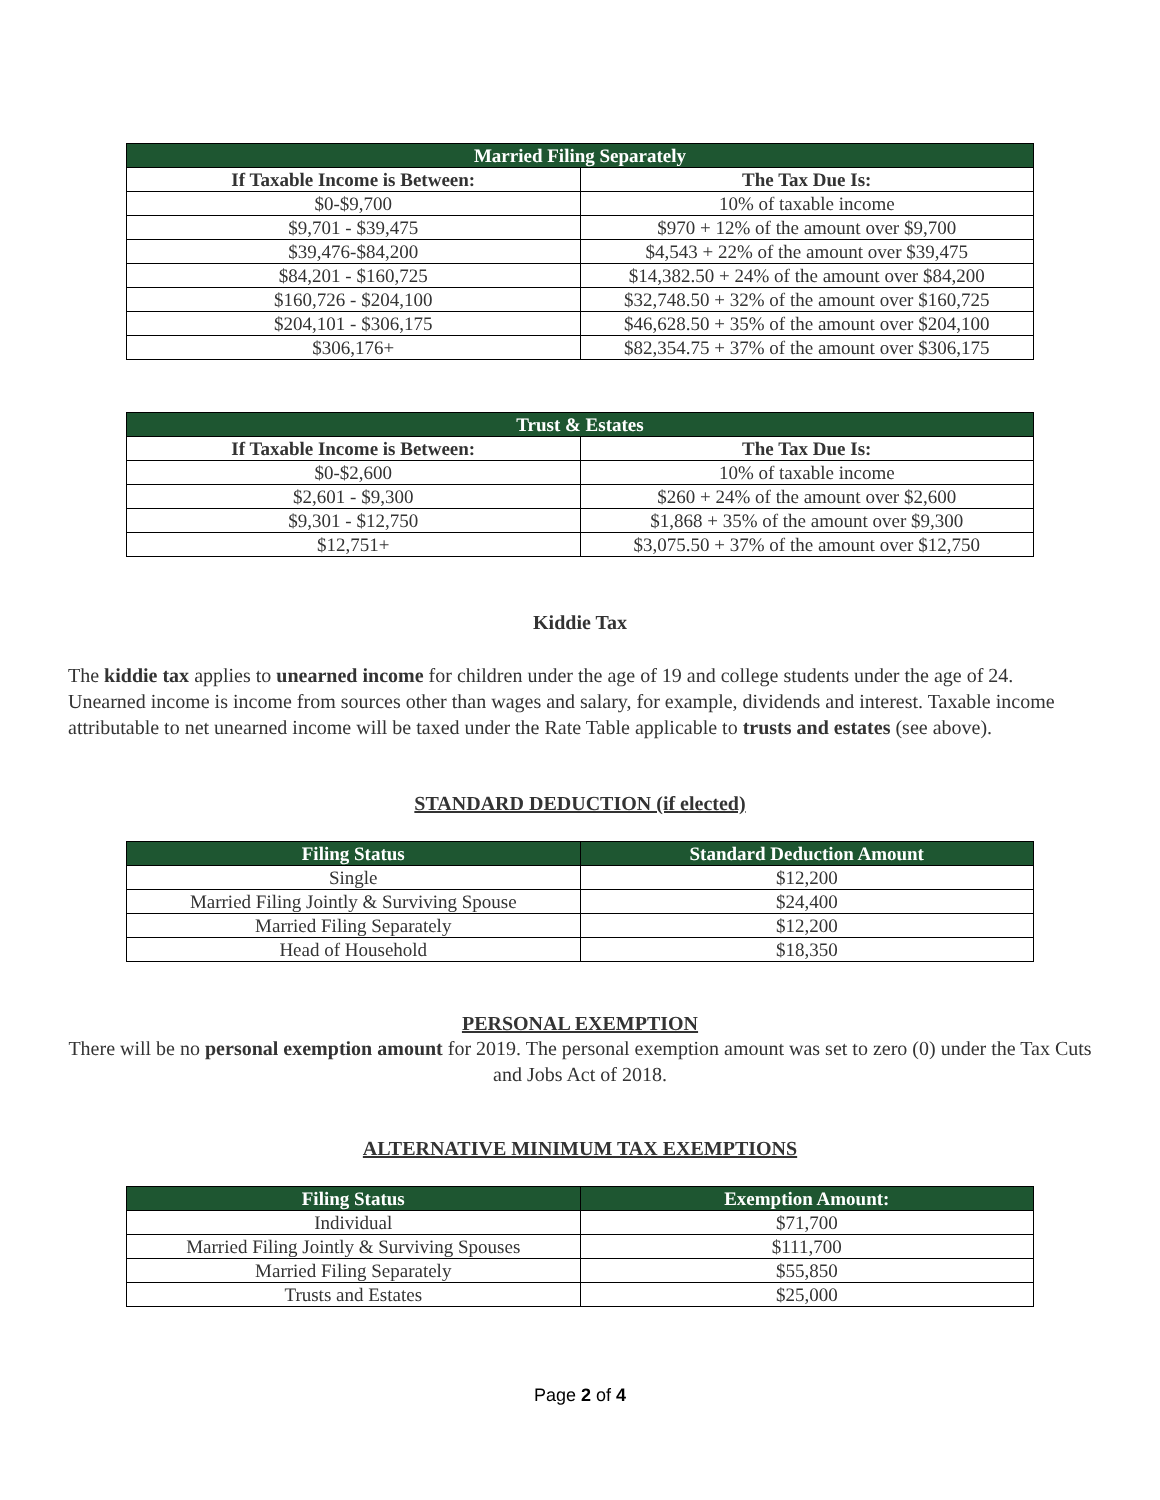| Married Filing Separately | |
| --- | --- |
| If Taxable Income is Between: | The Tax Due Is: |
| $0-$9,700 | 10% of taxable income |
| $9,701 - $39,475 | $970 + 12% of the amount over $9,700 |
| $39,476-$84,200 | $4,543 + 22% of the amount over $39,475 |
| $84,201 - $160,725 | $14,382.50 + 24% of the amount over $84,200 |
| $160,726 - $204,100 | $32,748.50 + 32% of the amount over $160,725 |
| $204,101 - $306,175 | $46,628.50 + 35% of the amount over $204,100 |
| $306,176+ | $82,354.75 + 37% of the amount over $306,175 |
| Trust & Estates | |
| --- | --- |
| If Taxable Income is Between: | The Tax Due Is: |
| $0-$2,600 | 10% of taxable income |
| $2,601 - $9,300 | $260 + 24% of the amount over $2,600 |
| $9,301 - $12,750 | $1,868 + 35% of the amount over $9,300 |
| $12,751+ | $3,075.50 + 37% of the amount over $12,750 |
Kiddie Tax
The kiddie tax applies to unearned income for children under the age of 19 and college students under the age of 24. Unearned income is income from sources other than wages and salary, for example, dividends and interest. Taxable income attributable to net unearned income will be taxed under the Rate Table applicable to trusts and estates (see above).
STANDARD DEDUCTION (if elected)
| Filing Status | Standard Deduction Amount |
| --- | --- |
| Single | $12,200 |
| Married Filing Jointly & Surviving Spouse | $24,400 |
| Married Filing Separately | $12,200 |
| Head of Household | $18,350 |
PERSONAL EXEMPTION
There will be no personal exemption amount for 2019. The personal exemption amount was set to zero (0) under the Tax Cuts and Jobs Act of 2018.
ALTERNATIVE MINIMUM TAX EXEMPTIONS
| Filing Status | Exemption Amount: |
| --- | --- |
| Individual | $71,700 |
| Married Filing Jointly & Surviving Spouses | $111,700 |
| Married Filing Separately | $55,850 |
| Trusts and Estates | $25,000 |
Page 2 of 4